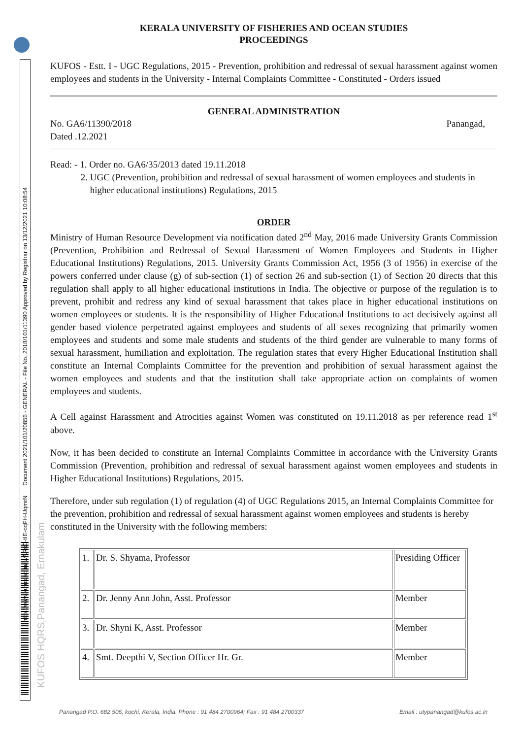http://www.kufos.ac.in/ wARsC-tIE-oqFH-UqmrN Document 2021/101/20856 - GENERAL - File No. 2018/101/11390 Approved by Registrar on 13/12/2021 10:08:54
KUFOS HQRS,Panangad, Ernakulam
KERALA UNIVERSITY OF FISHERIES AND OCEAN STUDIES
PROCEEDINGS
KUFOS - Estt. I - UGC Regulations, 2015 - Prevention, prohibition and redressal of sexual harassment against women employees and students in the University - Internal Complaints Committee - Constituted - Orders issued
GENERAL ADMINISTRATION
No. GA6/11390/2018
Dated .12.2021 Panangad,
Read: - 1. Order no. GA6/35/2013 dated 19.11.2018
2. UGC (Prevention, prohibition and redressal of sexual harassment of women employees and students in
higher educational institutions) Regulations, 2015
ORDER
Ministry of Human Resource Development via notification dated 2<sup>nd</sup> May, 2016 made University Grants Commission (Prevention, Prohibition and Redressal of Sexual Harassment of Women Employees and Students in Higher Educational Institutions) Regulations, 2015. University Grants Commission Act, 1956 (3 of 1956) in exercise of the powers conferred under clause (g) of sub-section (1) of section 26 and sub-section (1) of Section 20 directs that this regulation shall apply to all higher educational institutions in India. The objective or purpose of the regulation is to prevent, prohibit and redress any kind of sexual harassment that takes place in higher educational institutions on women employees or students. It is the responsibility of Higher Educational Institutions to act decisively against all gender based violence perpetrated against employees and students of all sexes recognizing that primarily women employees and students and some male students and students of the third gender are vulnerable to many forms of sexual harassment, humiliation and exploitation. The regulation states that every Higher Educational Institution shall constitute an Internal Complaints Committee for the prevention and prohibition of sexual harassment against the women employees and students and that the institution shall take appropriate action on complaints of women employees and students.
A Cell against Harassment and Atrocities against Women was constituted on 19.11.2018 as per reference read 1<sup>st</sup> above.
Now, it has been decided to constitute an Internal Complaints Committee in accordance with the University Grants Commission (Prevention, prohibition and redressal of sexual harassment against women employees and students in Higher Educational Institutions) Regulations, 2015.
Therefore, under sub regulation (1) of regulation (4) of UGC Regulations 2015, an Internal Complaints Committee for the prevention, prohibition and redressal of sexual harassment against women employees and students is hereby constituted in the University with the following members:
| 1. | Dr. S. Shyama, Professor | Presiding Officer |
| 2. | Dr. Jenny Ann John, Asst. Professor | Member |
| 3. | Dr. Shyni K, Asst. Professor | Member |
| 4. | Smt. Deepthi V, Section Officer Hr. Gr. | Member |
Panangad P.O. 682 506, kochi, Kerala, India. Phone : 91 484 2700964; Fax : 91 484 2700337 Email : utypanangad@kufos.ac.in